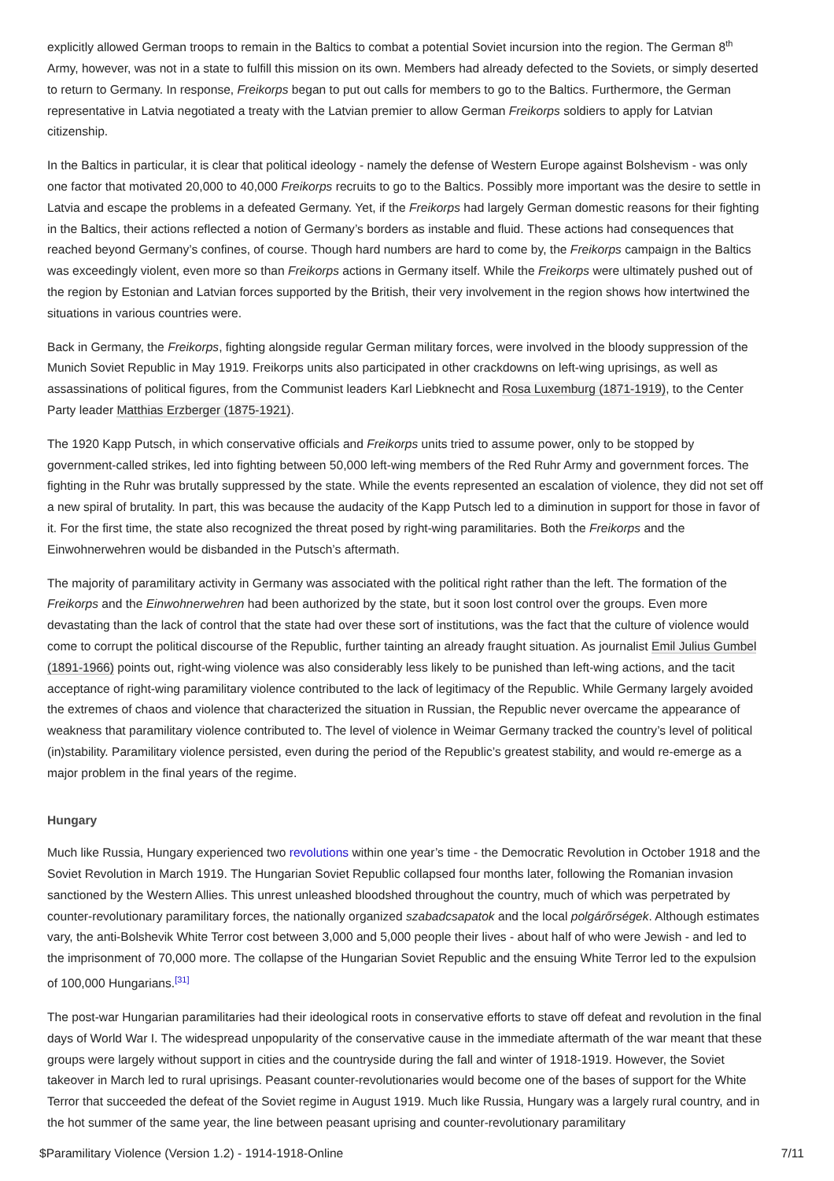explicitly allowed German troops to remain in the Baltics to combat a potential Soviet incursion into the region. The German 8<sup>th</sup> Army, however, was not in a state to fulfill this mission on its own. Members had already defected to the Soviets, or simply deserted to return to Germany. In response, Freikorps began to put out calls for members to go to the Baltics. Furthermore, the German representative in Latvia negotiated a treaty with the Latvian premier to allow German Freikorps soldiers to apply for Latvian citizenship.
In the Baltics in particular, it is clear that political ideology - namely the defense of Western Europe against Bolshevism - was only one factor that motivated 20,000 to 40,000 Freikorps recruits to go to the Baltics. Possibly more important was the desire to settle in Latvia and escape the problems in a defeated Germany. Yet, if the Freikorps had largely German domestic reasons for their fighting in the Baltics, their actions reflected a notion of Germany’s borders as instable and fluid. These actions had consequences that reached beyond Germany’s confines, of course. Though hard numbers are hard to come by, the Freikorps campaign in the Baltics was exceedingly violent, even more so than Freikorps actions in Germany itself. While the Freikorps were ultimately pushed out of the region by Estonian and Latvian forces supported by the British, their very involvement in the region shows how intertwined the situations in various countries were.
Back in Germany, the Freikorps, fighting alongside regular German military forces, were involved in the bloody suppression of the Munich Soviet Republic in May 1919. Freikorps units also participated in other crackdowns on left-wing uprisings, as well as assassinations of political figures, from the Communist leaders Karl Liebknecht and Rosa Luxemburg (1871-1919), to the Center Party leader Matthias Erzberger (1875-1921).
The 1920 Kapp Putsch, in which conservative officials and Freikorps units tried to assume power, only to be stopped by government-called strikes, led into fighting between 50,000 left-wing members of the Red Ruhr Army and government forces. The fighting in the Ruhr was brutally suppressed by the state. While the events represented an escalation of violence, they did not set off a new spiral of brutality. In part, this was because the audacity of the Kapp Putsch led to a diminution in support for those in favor of it. For the first time, the state also recognized the threat posed by right-wing paramilitaries. Both the Freikorps and the Einwohnerwehren would be disbanded in the Putsch’s aftermath.
The majority of paramilitary activity in Germany was associated with the political right rather than the left. The formation of the Freikorps and the Einwohnerwehren had been authorized by the state, but it soon lost control over the groups. Even more devastating than the lack of control that the state had over these sort of institutions, was the fact that the culture of violence would come to corrupt the political discourse of the Republic, further tainting an already fraught situation. As journalist Emil Julius Gumbel (1891-1966) points out, right-wing violence was also considerably less likely to be punished than left-wing actions, and the tacit acceptance of right-wing paramilitary violence contributed to the lack of legitimacy of the Republic. While Germany largely avoided the extremes of chaos and violence that characterized the situation in Russian, the Republic never overcame the appearance of weakness that paramilitary violence contributed to. The level of violence in Weimar Germany tracked the country’s level of political (in)stability. Paramilitary violence persisted, even during the period of the Republic’s greatest stability, and would re-emerge as a major problem in the final years of the regime.
Hungary
Much like Russia, Hungary experienced two revolutions within one year’s time - the Democratic Revolution in October 1918 and the Soviet Revolution in March 1919. The Hungarian Soviet Republic collapsed four months later, following the Romanian invasion sanctioned by the Western Allies. This unrest unleashed bloodshed throughout the country, much of which was perpetrated by counter-revolutionary paramilitary forces, the nationally organized szabadcsapatok and the local polgárőrségek. Although estimates vary, the anti-Bolshevik White Terror cost between 3,000 and 5,000 people their lives - about half of who were Jewish - and led to the imprisonment of 70,000 more. The collapse of the Hungarian Soviet Republic and the ensuing White Terror led to the expulsion of 100,000 Hungarians.<sup>[31]</sup>
The post-war Hungarian paramilitaries had their ideological roots in conservative efforts to stave off defeat and revolution in the final days of World War I. The widespread unpopularity of the conservative cause in the immediate aftermath of the war meant that these groups were largely without support in cities and the countryside during the fall and winter of 1918-1919. However, the Soviet takeover in March led to rural uprisings. Peasant counter-revolutionaries would become one of the bases of support for the White Terror that succeeded the defeat of the Soviet regime in August 1919. Much like Russia, Hungary was a largely rural country, and in the hot summer of the same year, the line between peasant uprising and counter-revolutionary paramilitary
$Paramilitary Violence (Version 1.2) - 1914-1918-Online 7/11